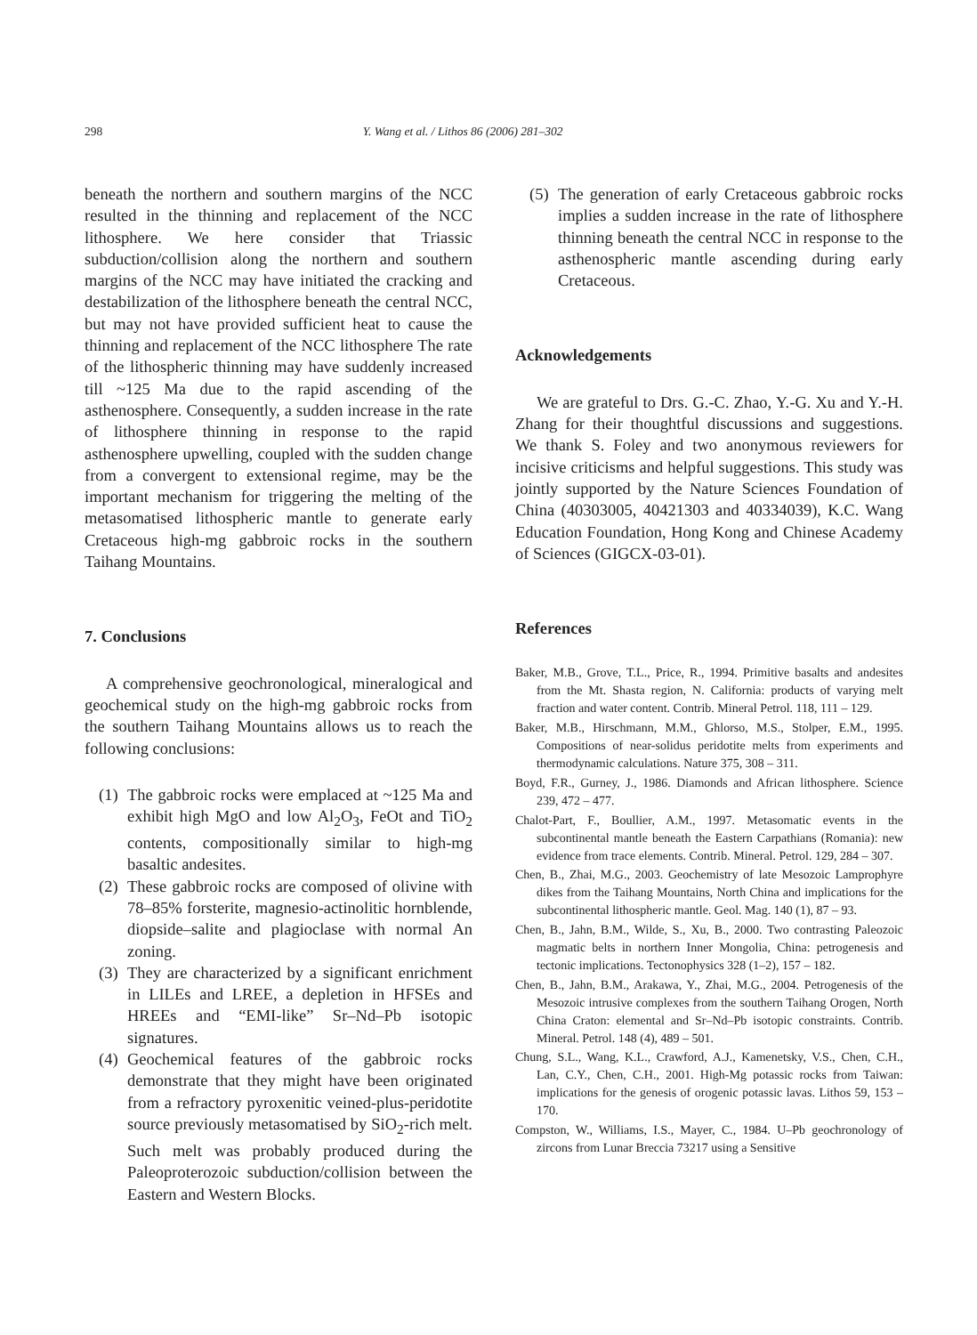298 Y. Wang et al. / Lithos 86 (2006) 281–302
beneath the northern and southern margins of the NCC resulted in the thinning and replacement of the NCC lithosphere. We here consider that Triassic subduction/collision along the northern and southern margins of the NCC may have initiated the cracking and destabilization of the lithosphere beneath the central NCC, but may not have provided sufficient heat to cause the thinning and replacement of the NCC lithosphere The rate of the lithospheric thinning may have suddenly increased till ~125 Ma due to the rapid ascending of the asthenosphere. Consequently, a sudden increase in the rate of lithosphere thinning in response to the rapid asthenosphere upwelling, coupled with the sudden change from a convergent to extensional regime, may be the important mechanism for triggering the melting of the metasomatised lithospheric mantle to generate early Cretaceous high-mg gabbroic rocks in the southern Taihang Mountains.
7. Conclusions
A comprehensive geochronological, mineralogical and geochemical study on the high-mg gabbroic rocks from the southern Taihang Mountains allows us to reach the following conclusions:
(1)
The gabbroic rocks were emplaced at ~125 Ma and exhibit high MgO and low Al<sub>2</sub>O<sub>3</sub>, FeOt and TiO<sub>2</sub> contents, compositionally similar to high-mg basaltic andesites.
(2)
These gabbroic rocks are composed of olivine with 78–85% forsterite, magnesio-actinolitic hornblende, diopside–salite and plagioclase with normal An zoning.
(3)
They are characterized by a significant enrichment in LILEs and LREE, a depletion in HFSEs and HREEs and “EMI-like” Sr–Nd–Pb isotopic signatures.
(4)
Geochemical features of the gabbroic rocks demonstrate that they might have been originated from a refractory pyroxenitic veined-plus-peridotite source previously metasomatised by SiO<sub>2</sub>-rich melt. Such melt was probably produced during the Paleoproterozoic subduction/collision between the Eastern and Western Blocks.
(5)
The generation of early Cretaceous gabbroic rocks implies a sudden increase in the rate of lithosphere thinning beneath the central NCC in response to the asthenospheric mantle ascending during early Cretaceous.
Acknowledgements
We are grateful to Drs. G.-C. Zhao, Y.-G. Xu and Y.-H. Zhang for their thoughtful discussions and suggestions. We thank S. Foley and two anonymous reviewers for incisive criticisms and helpful suggestions. This study was jointly supported by the Nature Sciences Foundation of China (40303005, 40421303 and 40334039), K.C. Wang Education Foundation, Hong Kong and Chinese Academy of Sciences (GIGCX-03-01).
References
Baker, M.B., Grove, T.L., Price, R., 1994. Primitive basalts and andesites from the Mt. Shasta region, N. California: products of varying melt fraction and water content. Contrib. Mineral Petrol. 118, 111 – 129.
Baker, M.B., Hirschmann, M.M., Ghlorso, M.S., Stolper, E.M., 1995. Compositions of near-solidus peridotite melts from experiments and thermodynamic calculations. Nature 375, 308 – 311.
Boyd, F.R., Gurney, J., 1986. Diamonds and African lithosphere. Science 239, 472 – 477.
Chalot-Part, F., Boullier, A.M., 1997. Metasomatic events in the subcontinental mantle beneath the Eastern Carpathians (Romania): new evidence from trace elements. Contrib. Mineral. Petrol. 129, 284 – 307.
Chen, B., Zhai, M.G., 2003. Geochemistry of late Mesozoic Lamprophyre dikes from the Taihang Mountains, North China and implications for the subcontinental lithospheric mantle. Geol. Mag. 140 (1), 87 – 93.
Chen, B., Jahn, B.M., Wilde, S., Xu, B., 2000. Two contrasting Paleozoic magmatic belts in northern Inner Mongolia, China: petrogenesis and tectonic implications. Tectonophysics 328 (1–2), 157 – 182.
Chen, B., Jahn, B.M., Arakawa, Y., Zhai, M.G., 2004. Petrogenesis of the Mesozoic intrusive complexes from the southern Taihang Orogen, North China Craton: elemental and Sr–Nd–Pb isotopic constraints. Contrib. Mineral. Petrol. 148 (4), 489 – 501.
Chung, S.L., Wang, K.L., Crawford, A.J., Kamenetsky, V.S., Chen, C.H., Lan, C.Y., Chen, C.H., 2001. High-Mg potassic rocks from Taiwan: implications for the genesis of orogenic potassic lavas. Lithos 59, 153 – 170.
Compston, W., Williams, I.S., Mayer, C., 1984. U–Pb geochronology of zircons from Lunar Breccia 73217 using a Sensitive